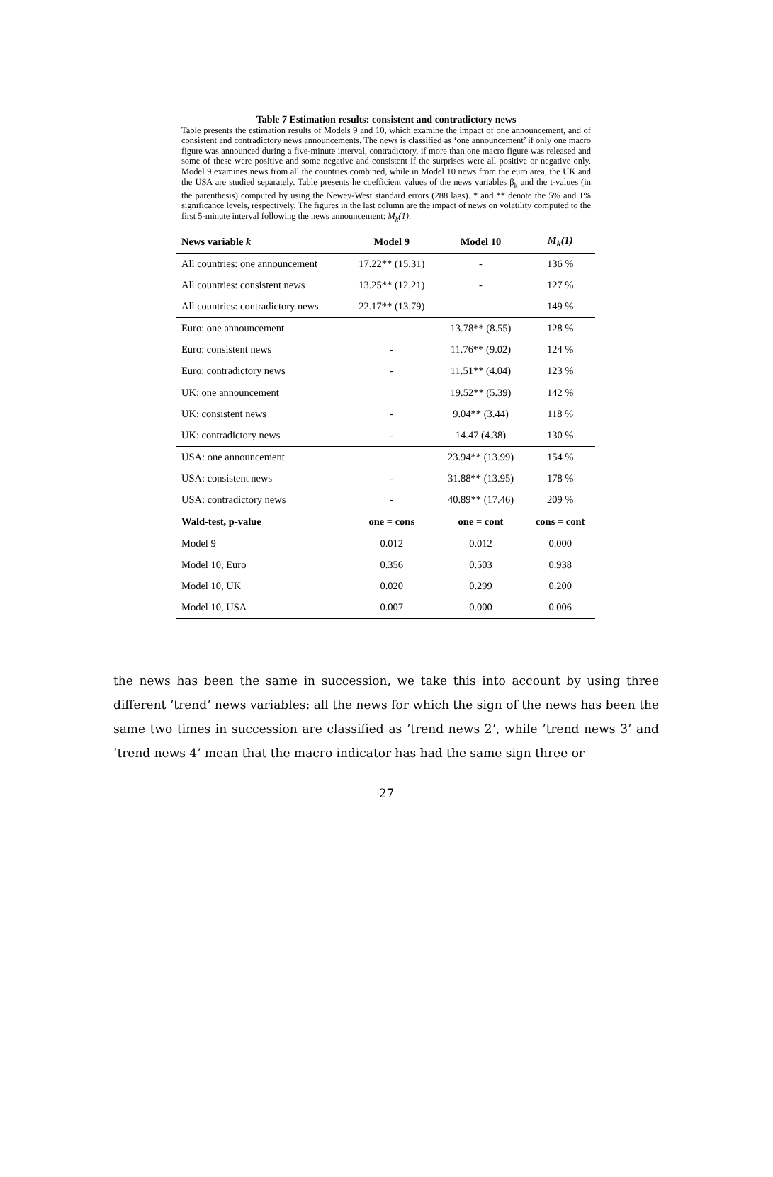Table 7 Estimation results: consistent and contradictory news
Table presents the estimation results of Models 9 and 10, which examine the impact of one announcement, and of consistent and contradictory news announcements. The news is classified as ‘one announcement’ if only one macro figure was announced during a five-minute interval, contradictory, if more than one macro figure was released and some of these were positive and some negative and consistent if the surprises were all positive or negative only. Model 9 examines news from all the countries combined, while in Model 10 news from the euro area, the UK and the USA are studied separately. Table presents he coefficient values of the news variables β<sub>k</sub> and the t-values (in the parenthesis) computed by using the Newey-West standard errors (288 lags). * and ** denote the 5% and 1% significance levels, respectively. The figures in the last column are the impact of news on volatility computed to the first 5-minute interval following the news announcement: M<sub>k</sub>(1).
| News variable k | Model 9 | Model 10 | M<sub>k</sub>(1) |
| --- | --- | --- | --- |
| All countries: one announcement | 17.22** (15.31) | - | 136 % |
| All countries: consistent news | 13.25** (12.21) | - | 127 % |
| All countries: contradictory news | 22.17** (13.79) | | 149 % |
| Euro: one announcement | | 13.78** (8.55) | 128 % |
| Euro: consistent news | - | 11.76** (9.02) | 124 % |
| Euro: contradictory news | - | 11.51** (4.04) | 123 % |
| UK: one announcement | | 19.52** (5.39) | 142 % |
| UK: consistent news | - | 9.04** (3.44) | 118 % |
| UK: contradictory news | - | 14.47 (4.38) | 130 % |
| USA: one announcement | | 23.94** (13.99) | 154 % |
| USA: consistent news | - | 31.88** (13.95) | 178 % |
| USA: contradictory news | - | 40.89** (17.46) | 209 % |
| Wald-test, p-value | one = cons | one = cont | cons = cont |
| Model 9 | 0.012 | 0.012 | 0.000 |
| Model 10, Euro | 0.356 | 0.503 | 0.938 |
| Model 10, UK | 0.020 | 0.299 | 0.200 |
| Model 10, USA | 0.007 | 0.000 | 0.006 |
the news has been the same in succession, we take this into account by using three different ’trend’ news variables: all the news for which the sign of the news has been the same two times in succession are classified as ’trend news 2’, while ’trend news 3’ and ’trend news 4’ mean that the macro indicator has had the same sign three or
27